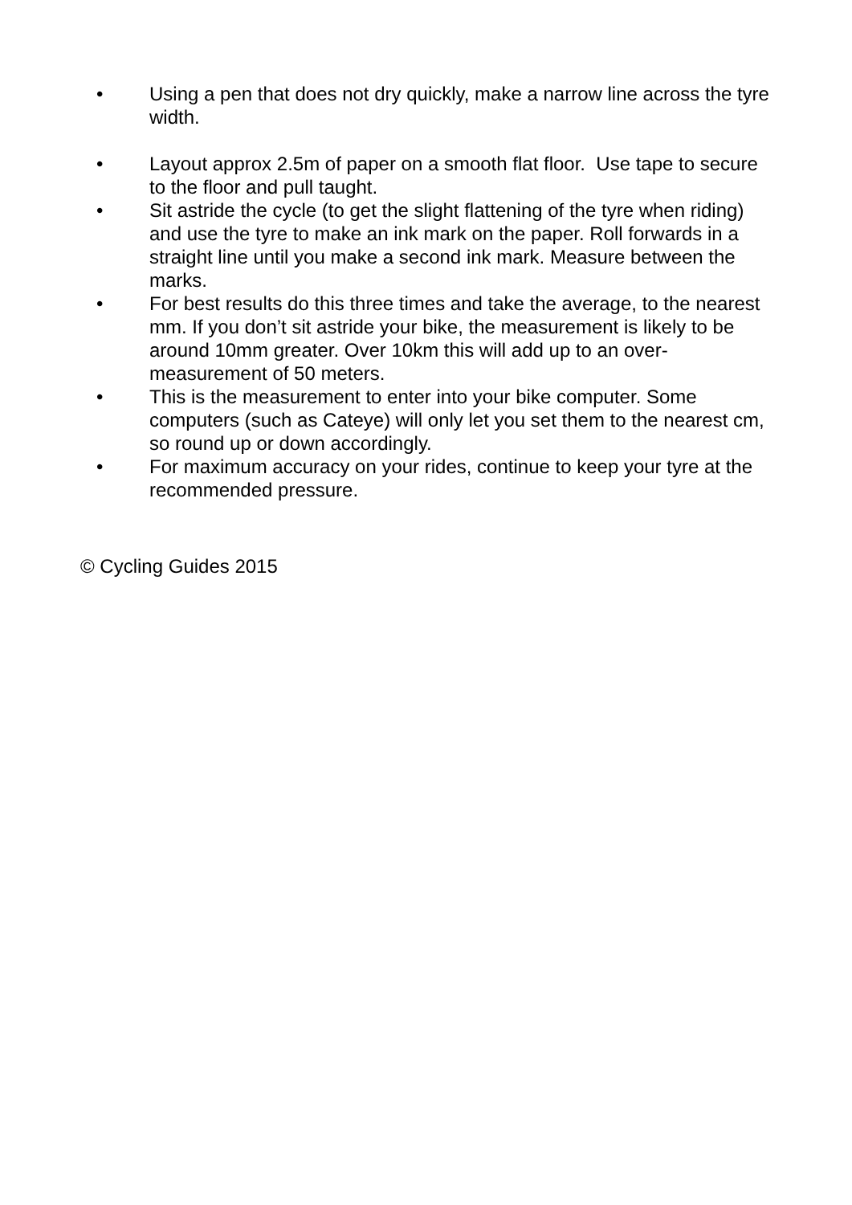• Using a pen that does not dry quickly, make a narrow line across the tyre width.
• Layout approx 2.5m of paper on a smooth flat floor. Use tape to secure to the floor and pull taught.
• Sit astride the cycle (to get the slight flattening of the tyre when riding) and use the tyre to make an ink mark on the paper. Roll forwards in a straight line until you make a second ink mark. Measure between the marks.
• For best results do this three times and take the average, to the nearest mm. If you don’t sit astride your bike, the measurement is likely to be around 10mm greater. Over 10km this will add up to an over-measurement of 50 meters.
• This is the measurement to enter into your bike computer. Some computers (such as Cateye) will only let you set them to the nearest cm, so round up or down accordingly.
• For maximum accuracy on your rides, continue to keep your tyre at the recommended pressure.
© Cycling Guides 2015